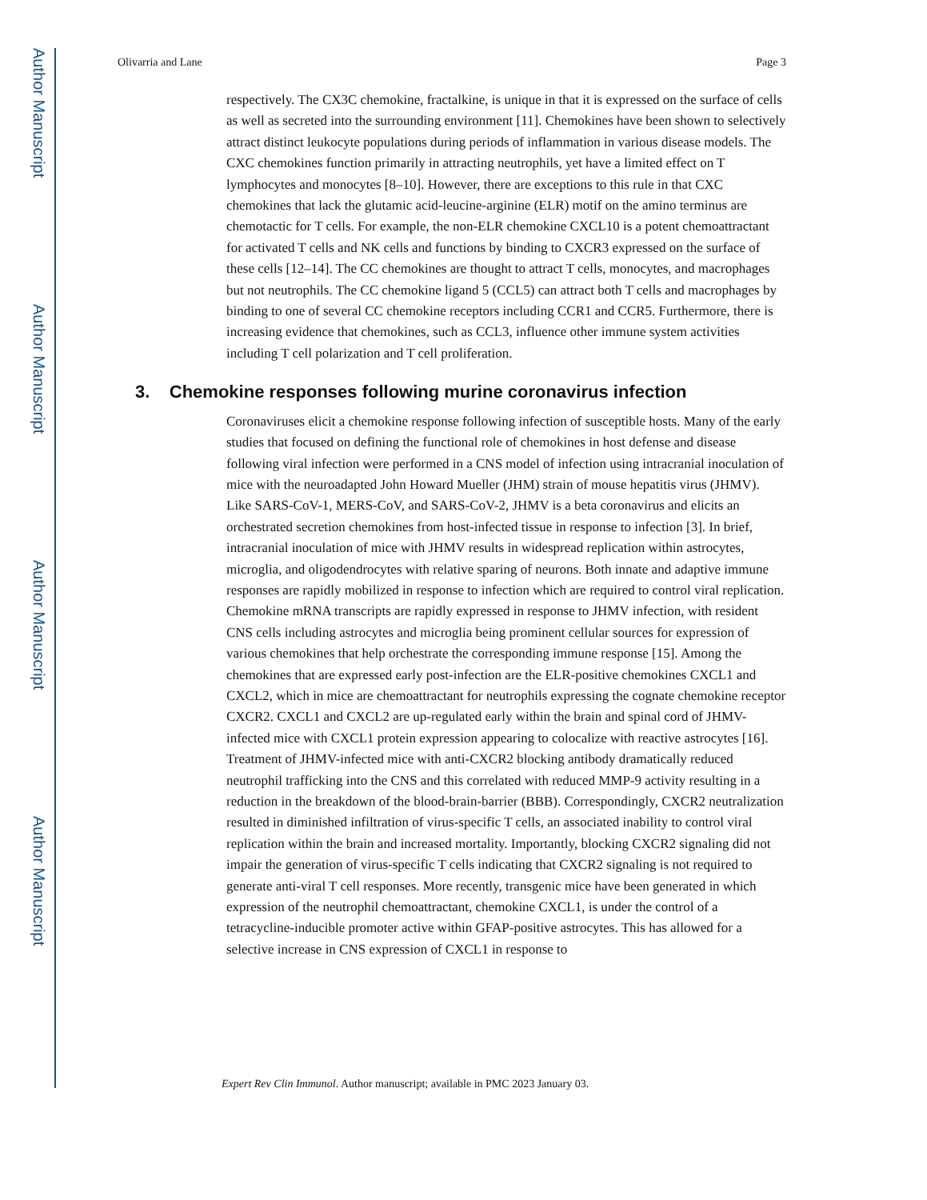Author Manuscript
Author Manuscript
Author Manuscript
Author Manuscript
Olivarria and Lane Page 3
respectively. The CX3C chemokine, fractalkine, is unique in that it is expressed on the surface of cells as well as secreted into the surrounding environment [11]. Chemokines have been shown to selectively attract distinct leukocyte populations during periods of inflammation in various disease models. The CXC chemokines function primarily in attracting neutrophils, yet have a limited effect on T lymphocytes and monocytes [8–10]. However, there are exceptions to this rule in that CXC chemokines that lack the glutamic acid-leucine-arginine (ELR) motif on the amino terminus are chemotactic for T cells. For example, the non-ELR chemokine CXCL10 is a potent chemoattractant for activated T cells and NK cells and functions by binding to CXCR3 expressed on the surface of these cells [12–14]. The CC chemokines are thought to attract T cells, monocytes, and macrophages but not neutrophils. The CC chemokine ligand 5 (CCL5) can attract both T cells and macrophages by binding to one of several CC chemokine receptors including CCR1 and CCR5. Furthermore, there is increasing evidence that chemokines, such as CCL3, influence other immune system activities including T cell polarization and T cell proliferation.
3. Chemokine responses following murine coronavirus infection
Coronaviruses elicit a chemokine response following infection of susceptible hosts. Many of the early studies that focused on defining the functional role of chemokines in host defense and disease following viral infection were performed in a CNS model of infection using intracranial inoculation of mice with the neuroadapted John Howard Mueller (JHM) strain of mouse hepatitis virus (JHMV). Like SARS-CoV-1, MERS-CoV, and SARS-CoV-2, JHMV is a beta coronavirus and elicits an orchestrated secretion chemokines from host-infected tissue in response to infection [3]. In brief, intracranial inoculation of mice with JHMV results in widespread replication within astrocytes, microglia, and oligodendrocytes with relative sparing of neurons. Both innate and adaptive immune responses are rapidly mobilized in response to infection which are required to control viral replication. Chemokine mRNA transcripts are rapidly expressed in response to JHMV infection, with resident CNS cells including astrocytes and microglia being prominent cellular sources for expression of various chemokines that help orchestrate the corresponding immune response [15]. Among the chemokines that are expressed early post-infection are the ELR-positive chemokines CXCL1 and CXCL2, which in mice are chemoattractant for neutrophils expressing the cognate chemokine receptor CXCR2. CXCL1 and CXCL2 are up-regulated early within the brain and spinal cord of JHMV-infected mice with CXCL1 protein expression appearing to colocalize with reactive astrocytes [16]. Treatment of JHMV-infected mice with anti-CXCR2 blocking antibody dramatically reduced neutrophil trafficking into the CNS and this correlated with reduced MMP-9 activity resulting in a reduction in the breakdown of the blood-brain-barrier (BBB). Correspondingly, CXCR2 neutralization resulted in diminished infiltration of virus-specific T cells, an associated inability to control viral replication within the brain and increased mortality. Importantly, blocking CXCR2 signaling did not impair the generation of virus-specific T cells indicating that CXCR2 signaling is not required to generate anti-viral T cell responses. More recently, transgenic mice have been generated in which expression of the neutrophil chemoattractant, chemokine CXCL1, is under the control of a tetracycline-inducible promoter active within GFAP-positive astrocytes. This has allowed for a selective increase in CNS expression of CXCL1 in response to
Expert Rev Clin Immunol. Author manuscript; available in PMC 2023 January 03.